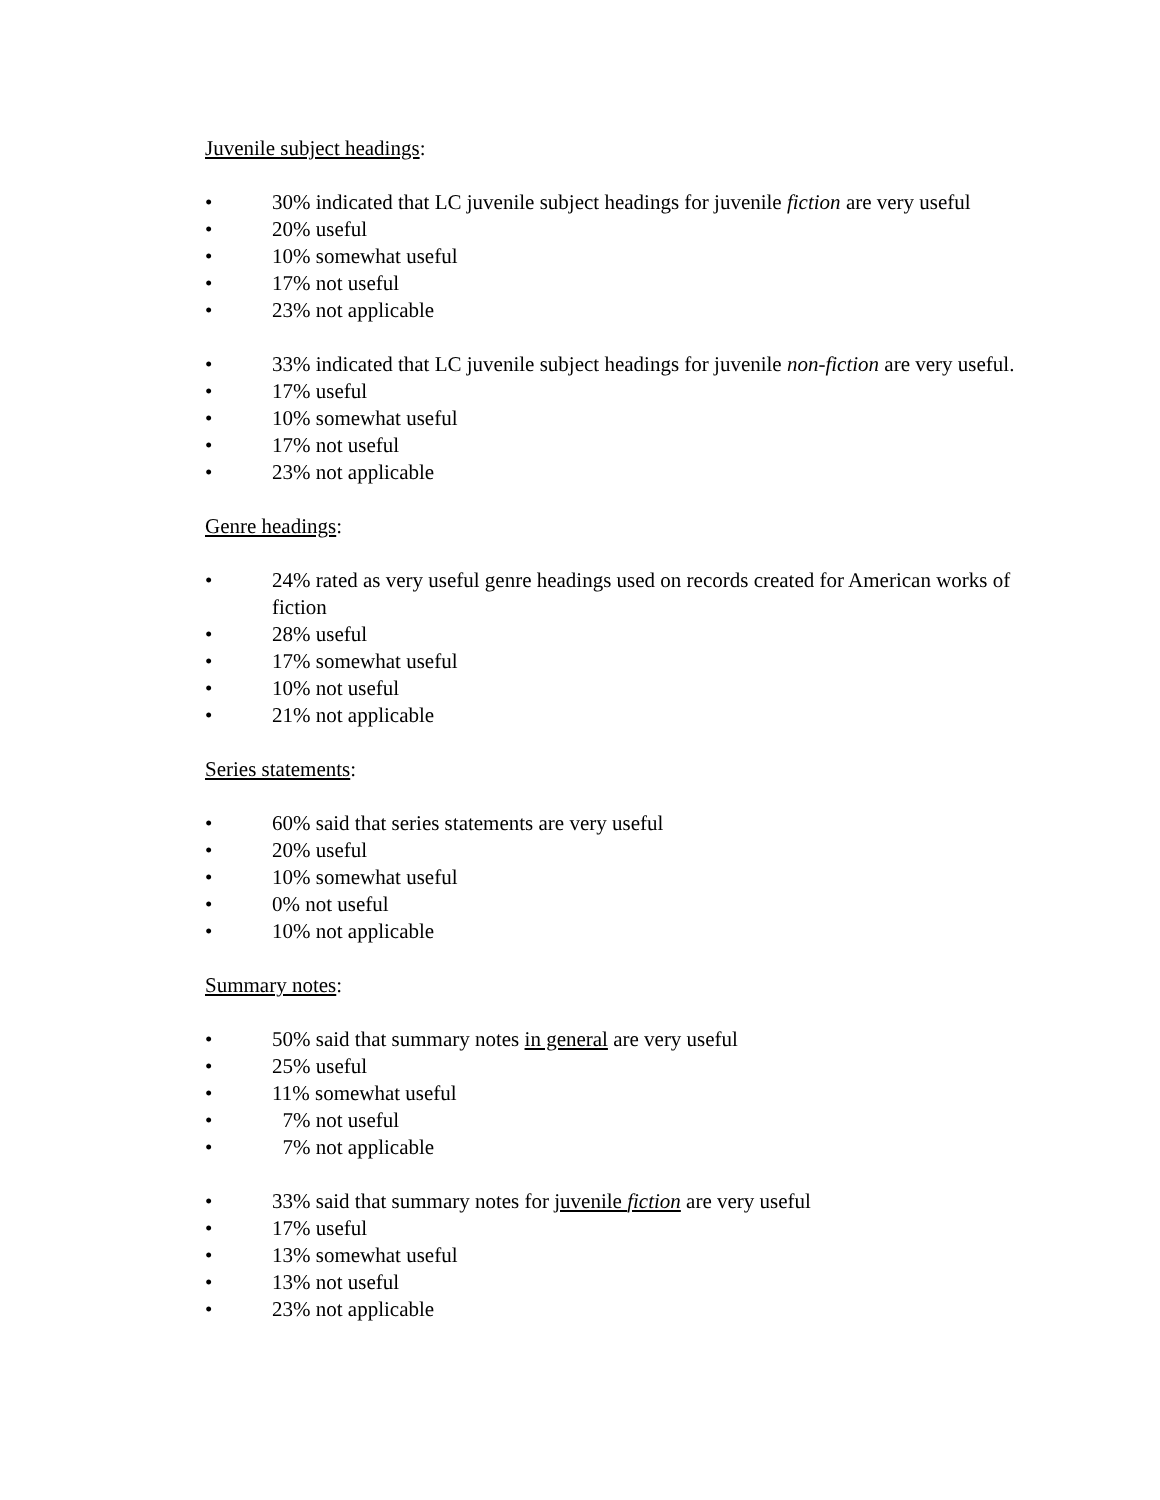Juvenile subject headings:
• 30% indicated that LC juvenile subject headings for juvenile fiction are very useful
• 20% useful
• 10% somewhat useful
• 17% not useful
• 23% not applicable
• 33% indicated that LC juvenile subject headings for juvenile non-fiction are very useful.
• 17% useful
• 10% somewhat useful
• 17% not useful
• 23% not applicable
Genre headings:
• 24% rated as very useful genre headings used on records created for American works of fiction
• 28% useful
• 17% somewhat useful
• 10% not useful
• 21% not applicable
Series statements:
• 60% said that series statements are very useful
• 20% useful
• 10% somewhat useful
• 0% not useful
• 10% not applicable
Summary notes:
• 50% said that summary notes in general are very useful
• 25% useful
• 11% somewhat useful
• 7% not useful
• 7% not applicable
• 33% said that summary notes for juvenile fiction are very useful
• 17% useful
• 13% somewhat useful
• 13% not useful
• 23% not applicable